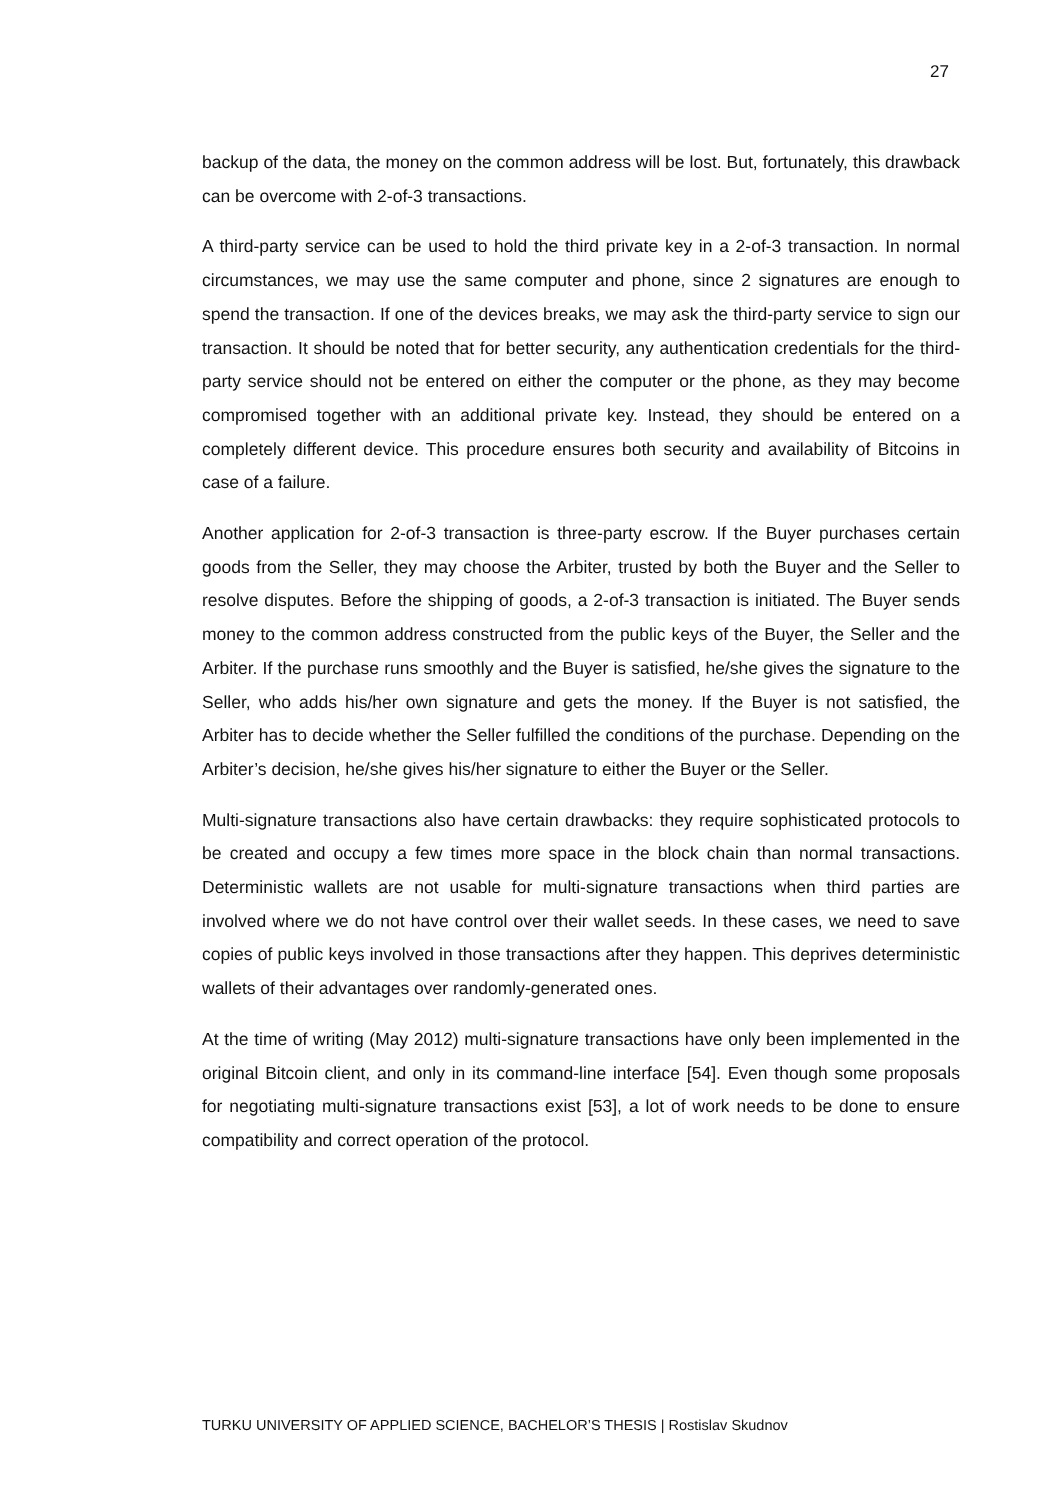27
backup of the data, the money on the common address will be lost. But, fortunately, this drawback can be overcome with 2-of-3 transactions.
A third-party service can be used to hold the third private key in a 2-of-3 transaction. In normal circumstances, we may use the same computer and phone, since 2 signatures are enough to spend the transaction. If one of the devices breaks, we may ask the third-party service to sign our transaction. It should be noted that for better security, any authentication credentials for the third-party service should not be entered on either the computer or the phone, as they may become compromised together with an additional private key. Instead, they should be entered on a completely different device. This procedure ensures both security and availability of Bitcoins in case of a failure.
Another application for 2-of-3 transaction is three-party escrow. If the Buyer purchases certain goods from the Seller, they may choose the Arbiter, trusted by both the Buyer and the Seller to resolve disputes. Before the shipping of goods, a 2-of-3 transaction is initiated. The Buyer sends money to the common address constructed from the public keys of the Buyer, the Seller and the Arbiter. If the purchase runs smoothly and the Buyer is satisfied, he/she gives the signature to the Seller, who adds his/her own signature and gets the money. If the Buyer is not satisfied, the Arbiter has to decide whether the Seller fulfilled the conditions of the purchase. Depending on the Arbiter’s decision, he/she gives his/her signature to either the Buyer or the Seller.
Multi-signature transactions also have certain drawbacks: they require sophisticated protocols to be created and occupy a few times more space in the block chain than normal transactions. Deterministic wallets are not usable for multi-signature transactions when third parties are involved where we do not have control over their wallet seeds. In these cases, we need to save copies of public keys involved in those transactions after they happen. This deprives deterministic wallets of their advantages over randomly-generated ones.
At the time of writing (May 2012) multi-signature transactions have only been implemented in the original Bitcoin client, and only in its command-line interface [54]. Even though some proposals for negotiating multi-signature transactions exist [53], a lot of work needs to be done to ensure compatibility and correct operation of the protocol.
TURKU UNIVERSITY OF APPLIED SCIENCE, BACHELOR’S THESIS | Rostislav Skudnov